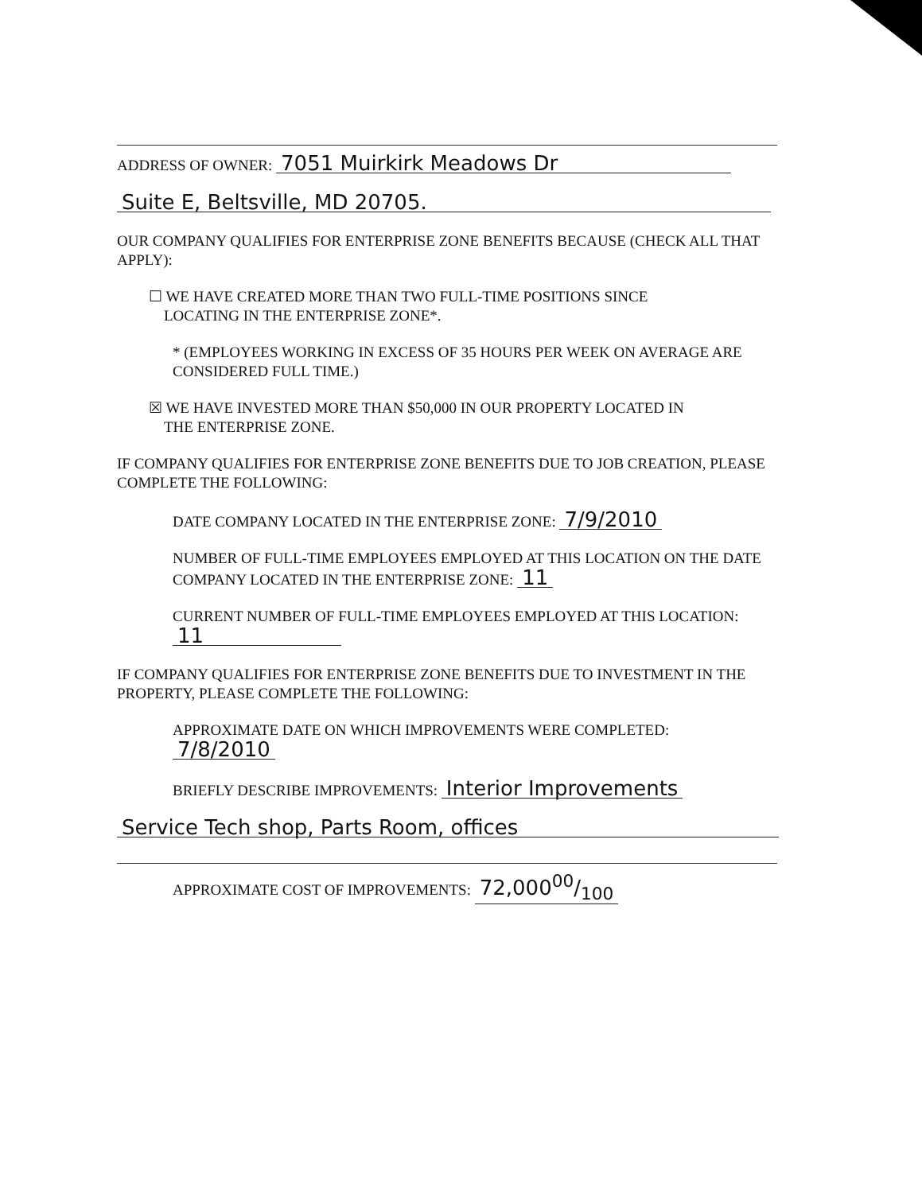ADDRESS OF OWNER: 7051 Muirkirk Meadows Dr
Suite E, Beltsville, MD 20705.
OUR COMPANY QUALIFIES FOR ENTERPRISE ZONE BENEFITS BECAUSE (CHECK ALL THAT APPLY):
☐ WE HAVE CREATED MORE THAN TWO FULL-TIME POSITIONS SINCE
LOCATING IN THE ENTERPRISE ZONE*.
* (EMPLOYEES WORKING IN EXCESS OF 35 HOURS PER WEEK ON AVERAGE ARE CONSIDERED FULL TIME.)
☒ WE HAVE INVESTED MORE THAN $50,000 IN OUR PROPERTY LOCATED IN
THE ENTERPRISE ZONE.
IF COMPANY QUALIFIES FOR ENTERPRISE ZONE BENEFITS DUE TO JOB CREATION, PLEASE COMPLETE THE FOLLOWING:
DATE COMPANY LOCATED IN THE ENTERPRISE ZONE: 7/9/2010
NUMBER OF FULL-TIME EMPLOYEES EMPLOYED AT THIS LOCATION ON THE DATE COMPANY LOCATED IN THE ENTERPRISE ZONE: 11
CURRENT NUMBER OF FULL-TIME EMPLOYEES EMPLOYED AT THIS LOCATION: 11
IF COMPANY QUALIFIES FOR ENTERPRISE ZONE BENEFITS DUE TO INVESTMENT IN THE PROPERTY, PLEASE COMPLETE THE FOLLOWING:
APPROXIMATE DATE ON WHICH IMPROVEMENTS WERE COMPLETED:
7/8/2010
BRIEFLY DESCRIBE IMPROVEMENTS: Interior Improvements
Service Tech shop, Parts Room, offices
APPROXIMATE COST OF IMPROVEMENTS: 72,00000/100